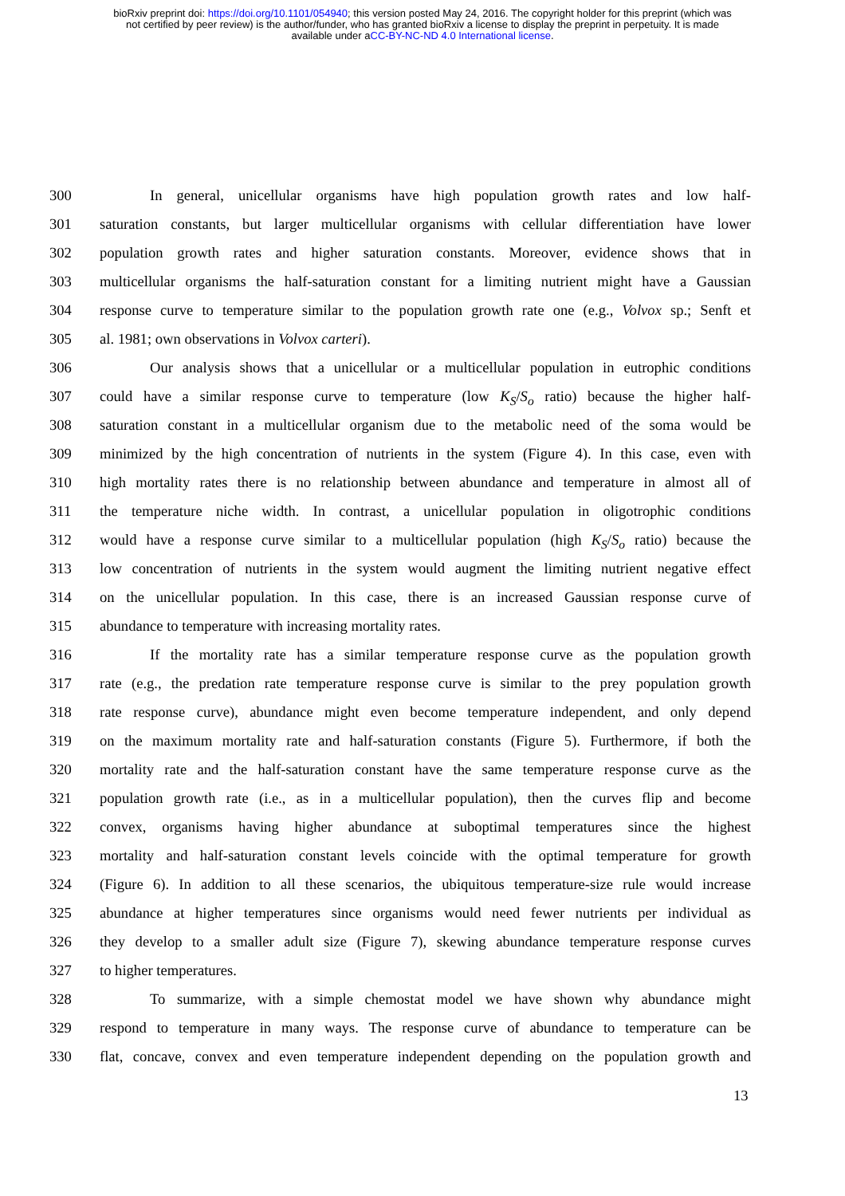bioRxiv preprint doi: https://doi.org/10.1101/054940; this version posted May 24, 2016. The copyright holder for this preprint (which was
not certified by peer review) is the author/funder, who has granted bioRxiv a license to display the preprint in perpetuity. It is made
available under aCC-BY-NC-ND 4.0 International license.
300 In general, unicellular organisms have high population growth rates and low half-
301 saturation constants, but larger multicellular organisms with cellular differentiation have lower
302 population growth rates and higher saturation constants. Moreover, evidence shows that in
303 multicellular organisms the half-saturation constant for a limiting nutrient might have a Gaussian
304 response curve to temperature similar to the population growth rate one (e.g., Volvox sp.; Senft et
305 al. 1981; own observations in Volvox carteri).
306 Our analysis shows that a unicellular or a multicellular population in eutrophic conditions
307 could have a similar response curve to temperature (low K<sub>S</sub>/S<sub>o</sub> ratio) because the higher half-
308 saturation constant in a multicellular organism due to the metabolic need of the soma would be
309 minimized by the high concentration of nutrients in the system (Figure 4). In this case, even with
310 high mortality rates there is no relationship between abundance and temperature in almost all of
311 the temperature niche width. In contrast, a unicellular population in oligotrophic conditions
312 would have a response curve similar to a multicellular population (high K<sub>S</sub>/S<sub>o</sub> ratio) because the
313 low concentration of nutrients in the system would augment the limiting nutrient negative effect
314 on the unicellular population. In this case, there is an increased Gaussian response curve of
315 abundance to temperature with increasing mortality rates.
316 If the mortality rate has a similar temperature response curve as the population growth
317 rate (e.g., the predation rate temperature response curve is similar to the prey population growth
318 rate response curve), abundance might even become temperature independent, and only depend
319 on the maximum mortality rate and half-saturation constants (Figure 5). Furthermore, if both the
320 mortality rate and the half-saturation constant have the same temperature response curve as the
321 population growth rate (i.e., as in a multicellular population), then the curves flip and become
322 convex, organisms having higher abundance at suboptimal temperatures since the highest
323 mortality and half-saturation constant levels coincide with the optimal temperature for growth
324 (Figure 6). In addition to all these scenarios, the ubiquitous temperature-size rule would increase
325 abundance at higher temperatures since organisms would need fewer nutrients per individual as
326 they develop to a smaller adult size (Figure 7), skewing abundance temperature response curves
327 to higher temperatures.
328 To summarize, with a simple chemostat model we have shown why abundance might
329 respond to temperature in many ways. The response curve of abundance to temperature can be
330 flat, concave, convex and even temperature independent depending on the population growth and
13